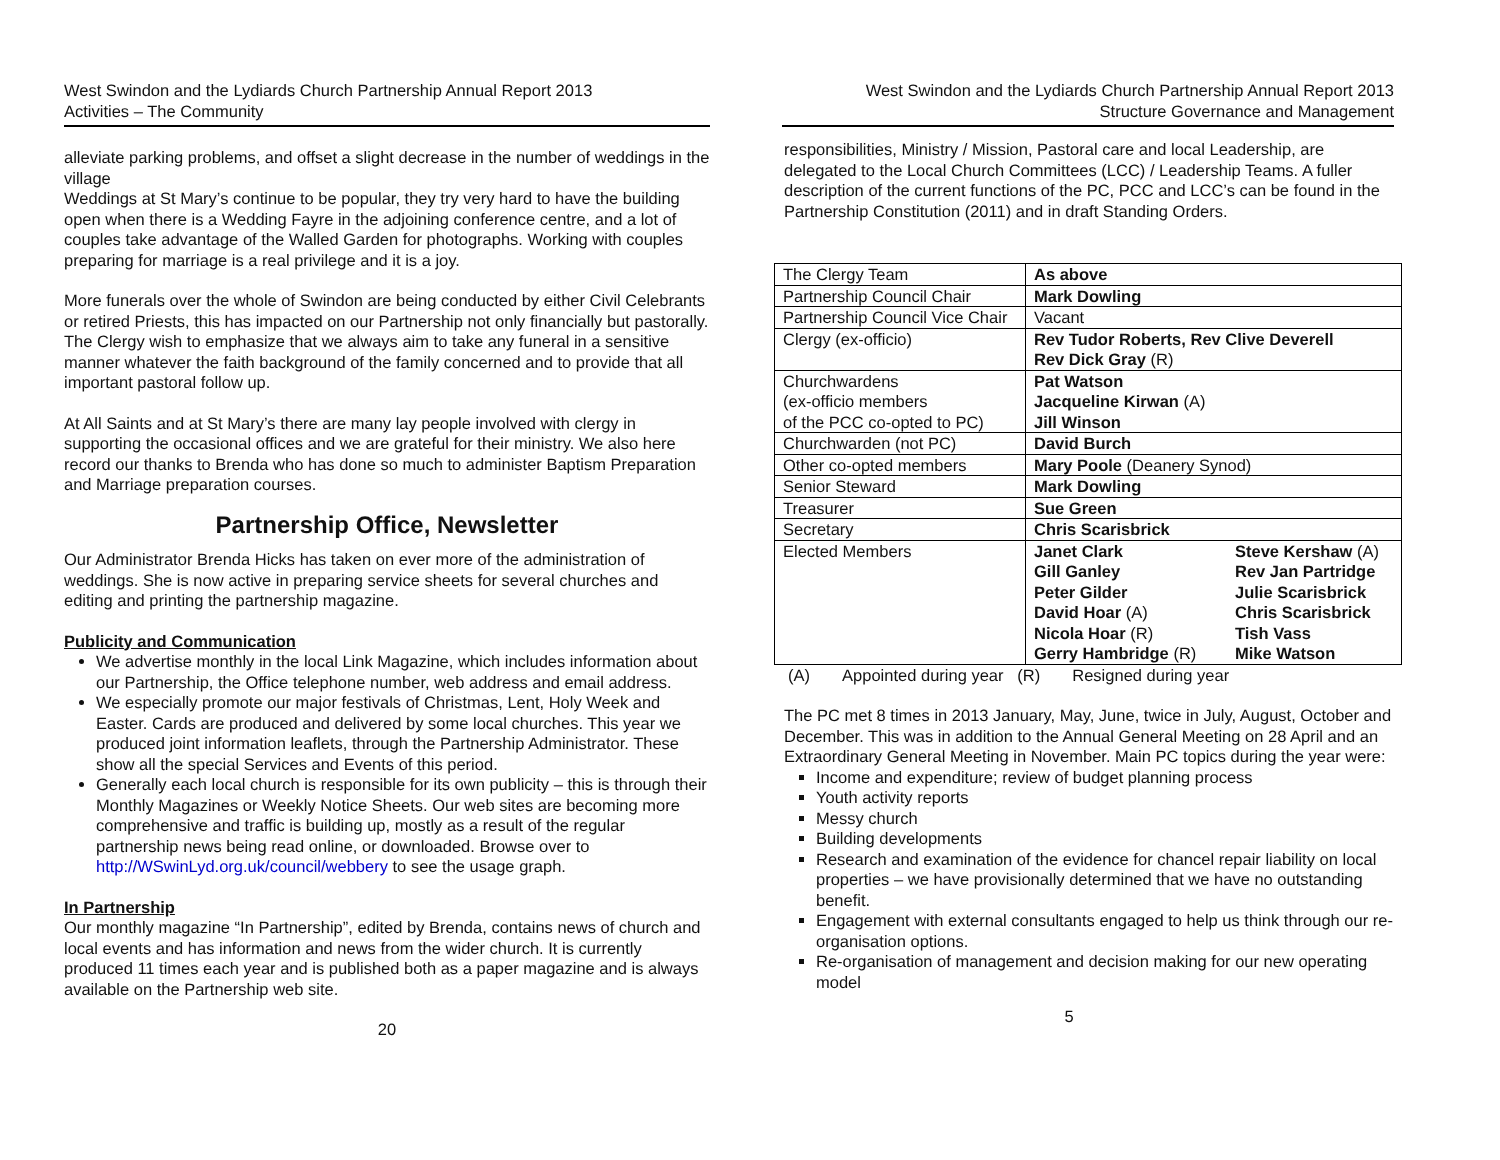West Swindon and the Lydiards Church Partnership Annual Report 2013
Activities – The Community
alleviate parking problems, and offset a slight decrease in the number of weddings in the village
Weddings at St Mary’s continue to be popular, they try very hard to have the building open when there is a Wedding Fayre in the adjoining conference centre, and a lot of couples take advantage of the Walled Garden for photographs. Working with couples preparing for marriage is a real privilege and it is a joy.
More funerals over the whole of Swindon are being conducted by either Civil Celebrants or retired Priests, this has impacted on our Partnership not only financially but pastorally. The Clergy wish to emphasize that we always aim to take any funeral in a sensitive manner whatever the faith background of the family concerned and to provide that all important pastoral follow up.
At All Saints and at St Mary’s there are many lay people involved with clergy in supporting the occasional offices and we are grateful for their ministry. We also here record our thanks to Brenda who has done so much to administer Baptism Preparation and Marriage preparation courses.
Partnership Office, Newsletter
Our Administrator Brenda Hicks has taken on ever more of the administration of weddings. She is now active in preparing service sheets for several churches and editing and printing the partnership magazine.
Publicity and Communication
We advertise monthly in the local Link Magazine, which includes information about our Partnership, the Office telephone number, web address and email address.
We especially promote our major festivals of Christmas, Lent, Holy Week and Easter. Cards are produced and delivered by some local churches. This year we produced joint information leaflets, through the Partnership Administrator. These show all the special Services and Events of this period.
Generally each local church is responsible for its own publicity – this is through their Monthly Magazines or Weekly Notice Sheets. Our web sites are becoming more comprehensive and traffic is building up, mostly as a result of the regular partnership news being read online, or downloaded. Browse over to http://WSwinLyd.org.uk/council/webbery to see the usage graph.
In Partnership
Our monthly magazine “In Partnership”, edited by Brenda, contains news of church and local events and has information and news from the wider church. It is currently produced 11 times each year and is published both as a paper magazine and is always available on the Partnership web site.
20
West Swindon and the Lydiards Church Partnership Annual Report 2013
Structure Governance and Management
responsibilities, Ministry / Mission, Pastoral care and local Leadership, are delegated to the Local Church Committees (LCC) / Leadership Teams. A fuller description of the current functions of the PC, PCC and LCC’s can be found in the Partnership Constitution (2011) and in draft Standing Orders.
| The Clergy Team | As above | |
| Partnership Council Chair | Mark Dowling | |
| Partnership Council Vice Chair | Vacant | |
| Clergy (ex-officio) | Rev Tudor Roberts, Rev Clive Deverell Rev Dick Gray (R) | |
| Churchwardens (ex-officio members of the PCC co-opted to PC) | Pat Watson Jacqueline Kirwan (A) Jill Winson | |
| Churchwarden (not PC) | David Burch | |
| Other co-opted members | Mary Poole (Deanery Synod) | |
| Senior Steward | Mark Dowling | |
| Treasurer | Sue Green | |
| Secretary | Chris Scarisbrick | |
| Elected Members | Janet Clark Gill Ganley Peter Gilder David Hoar (A) Nicola Hoar (R) Gerry Hambridge (R) | Steve Kershaw (A) Rev Jan Partridge Julie Scarisbrick Chris Scarisbrick Tish Vass Mike Watson |
(A) Appointed during year (R) Resigned during year
The PC met 8 times in 2013 January, May, June, twice in July, August, October and December. This was in addition to the Annual General Meeting on 28 April and an Extraordinary General Meeting in November. Main PC topics during the year were:
Income and expenditure; review of budget planning process
Youth activity reports
Messy church
Building developments
Research and examination of the evidence for chancel repair liability on local properties – we have provisionally determined that we have no outstanding benefit.
Engagement with external consultants engaged to help us think through our re-organisation options.
Re-organisation of management and decision making for our new operating model
5